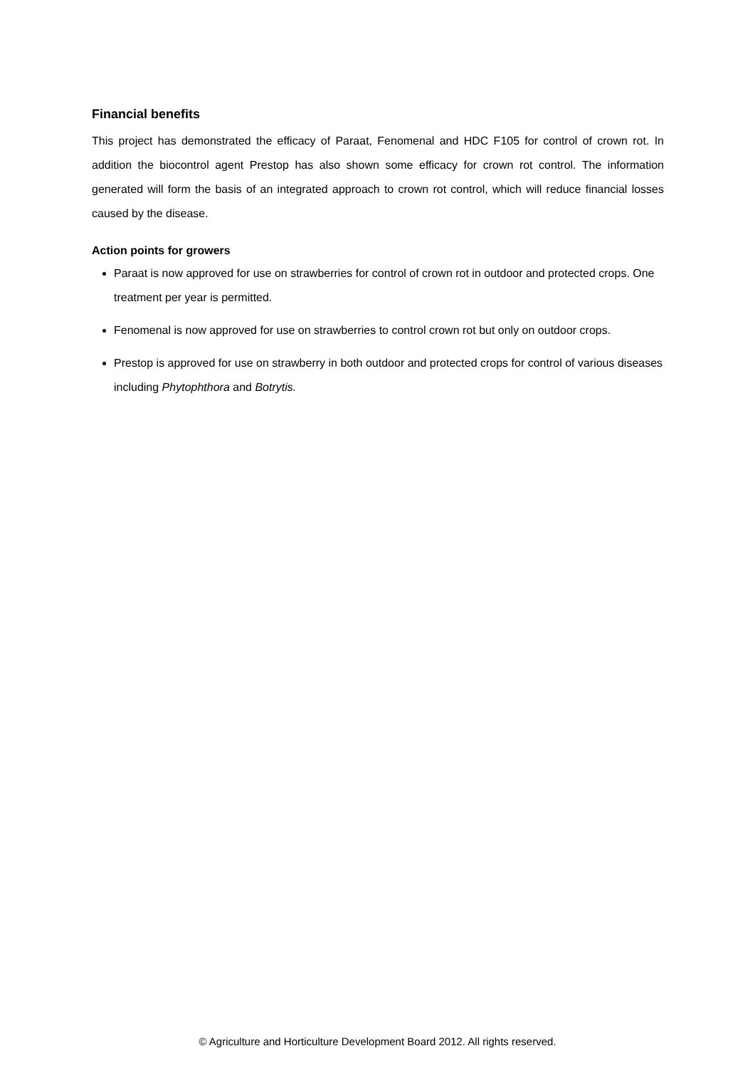Financial benefits
This project has demonstrated the efficacy of Paraat, Fenomenal and HDC F105 for control of crown rot. In addition the biocontrol agent Prestop has also shown some efficacy for crown rot control. The information generated will form the basis of an integrated approach to crown rot control, which will reduce financial losses caused by the disease.
Action points for growers
Paraat is now approved for use on strawberries for control of crown rot in outdoor and protected crops. One treatment per year is permitted.
Fenomenal is now approved for use on strawberries to control crown rot but only on outdoor crops.
Prestop is approved for use on strawberry in both outdoor and protected crops for control of various diseases including Phytophthora and Botrytis.
© Agriculture and Horticulture Development Board 2012. All rights reserved.